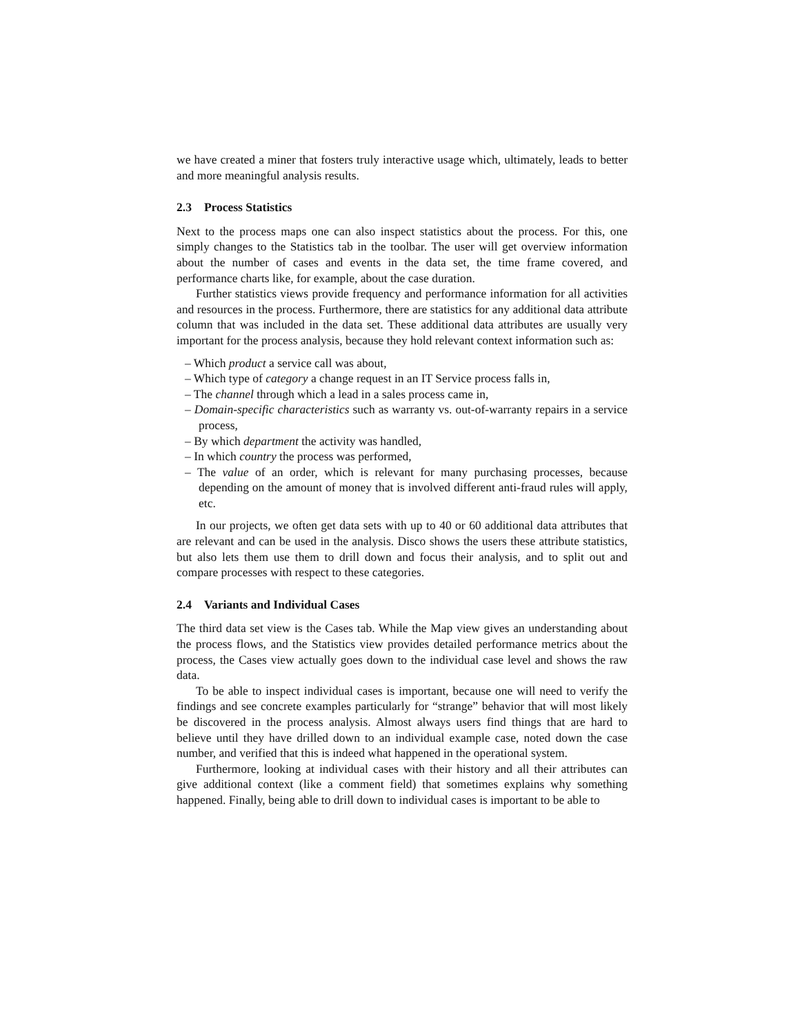we have created a miner that fosters truly interactive usage which, ultimately, leads to better and more meaningful analysis results.
2.3 Process Statistics
Next to the process maps one can also inspect statistics about the process. For this, one simply changes to the Statistics tab in the toolbar. The user will get overview information about the number of cases and events in the data set, the time frame covered, and performance charts like, for example, about the case duration.
Further statistics views provide frequency and performance information for all activities and resources in the process. Furthermore, there are statistics for any additional data attribute column that was included in the data set. These additional data attributes are usually very important for the process analysis, because they hold relevant context information such as:
– Which product a service call was about,
– Which type of category a change request in an IT Service process falls in,
– The channel through which a lead in a sales process came in,
– Domain-specific characteristics such as warranty vs. out-of-warranty repairs in a service process,
– By which department the activity was handled,
– In which country the process was performed,
– The value of an order, which is relevant for many purchasing processes, because depending on the amount of money that is involved different anti-fraud rules will apply, etc.
In our projects, we often get data sets with up to 40 or 60 additional data attributes that are relevant and can be used in the analysis. Disco shows the users these attribute statistics, but also lets them use them to drill down and focus their analysis, and to split out and compare processes with respect to these categories.
2.4 Variants and Individual Cases
The third data set view is the Cases tab. While the Map view gives an understanding about the process flows, and the Statistics view provides detailed performance metrics about the process, the Cases view actually goes down to the individual case level and shows the raw data.
To be able to inspect individual cases is important, because one will need to verify the findings and see concrete examples particularly for “strange” behavior that will most likely be discovered in the process analysis. Almost always users find things that are hard to believe until they have drilled down to an individual example case, noted down the case number, and verified that this is indeed what happened in the operational system.
Furthermore, looking at individual cases with their history and all their attributes can give additional context (like a comment field) that sometimes explains why something happened. Finally, being able to drill down to individual cases is important to be able to